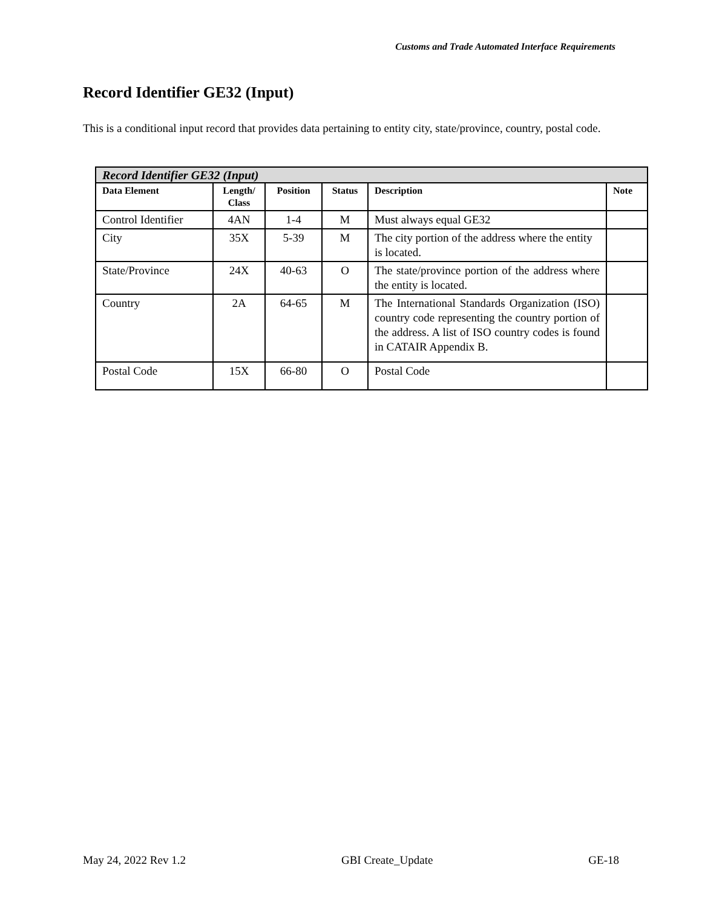Customs and Trade Automated Interface Requirements
Record Identifier GE32 (Input)
This is a conditional input record that provides data pertaining to entity city, state/province, country, postal code.
| Record Identifier GE32 (Input) | | | | | |
| --- | --- | --- | --- | --- | --- |
| Data Element | Length/ Class | Position | Status | Description | Note |
| Control Identifier | 4AN | 1-4 | M | Must always equal GE32 | |
| City | 35X | 5-39 | M | The city portion of the address where the entity is located. | |
| State/Province | 24X | 40-63 | O | The state/province portion of the address where the entity is located. | |
| Country | 2A | 64-65 | M | The International Standards Organization (ISO) country code representing the country portion of the address. A list of ISO country codes is found in CATAIR Appendix B. | |
| Postal Code | 15X | 66-80 | O | Postal Code | |
May 24, 2022 Rev 1.2 GBI Create_Update GE-18